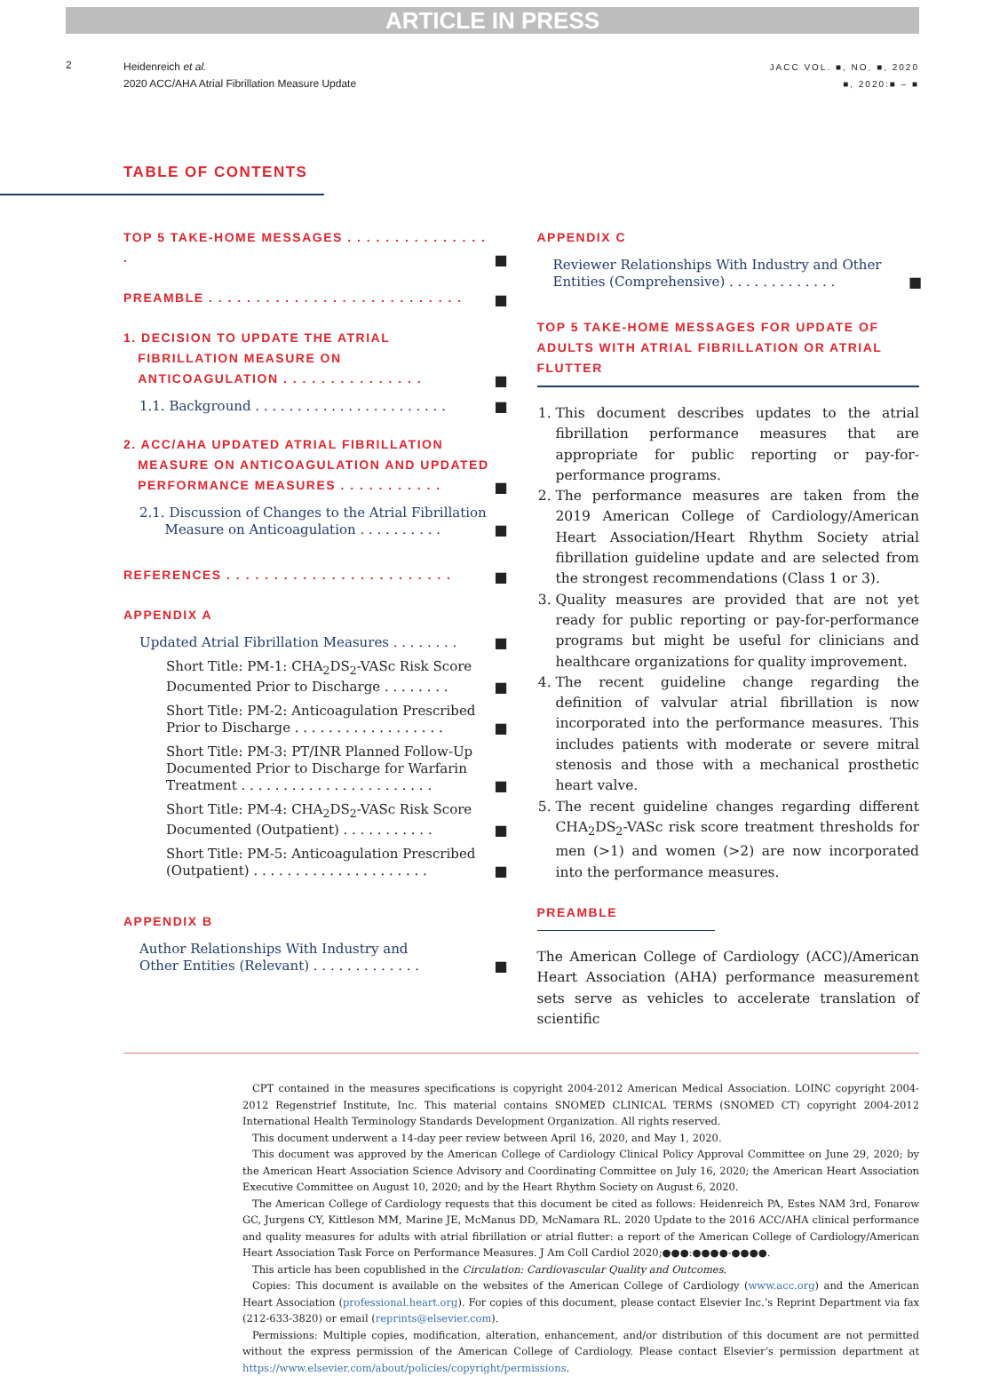ARTICLE IN PRESS
2
Heidenreich et al.
2020 ACC/AHA Atrial Fibrillation Measure Update
JACC VOL. ■, NO. ■, 2020
■, 2020:■ – ■
TABLE OF CONTENTS
TOP 5 TAKE-HOME MESSAGES . . . . . . . . . . . . . . . .
■
PREAMBLE . . . . . . . . . . . . . . . . . . . . . . . . . . .
■
1. DECISION TO UPDATE THE ATRIAL
FIBRILLATION MEASURE ON
ANTICOAGULATION . . . . . . . . . . . . . . .
■
1.1. Background . . . . . . . . . . . . . . . . . . . . . . .
■
2. ACC/AHA UPDATED ATRIAL FIBRILLATION
MEASURE ON ANTICOAGULATION AND UPDATED
PERFORMANCE MEASURES . . . . . . . . . . .
■
2.1. Discussion of Changes to the Atrial Fibrillation
Measure on Anticoagulation . . . . . . . . . .
■
REFERENCES . . . . . . . . . . . . . . . . . . . . . . . .
■
APPENDIX A
Updated Atrial Fibrillation Measures . . . . . . . .
■
Short Title: PM-1: CHA<sub>2</sub>DS<sub>2</sub>-VASc Risk Score
Documented Prior to Discharge . . . . . . . .
■
Short Title: PM-2: Anticoagulation Prescribed
Prior to Discharge . . . . . . . . . . . . . . . . . .
■
Short Title: PM-3: PT/INR Planned Follow-Up
Documented Prior to Discharge for Warfarin
Treatment . . . . . . . . . . . . . . . . . . . . . . .
■
Short Title: PM-4: CHA<sub>2</sub>DS<sub>2</sub>-VASc Risk Score
Documented (Outpatient) . . . . . . . . . . .
■
Short Title: PM-5: Anticoagulation Prescribed
(Outpatient) . . . . . . . . . . . . . . . . . . . . .
■
APPENDIX B
Author Relationships With Industry and
Other Entities (Relevant) . . . . . . . . . . . . .
■
APPENDIX C
Reviewer Relationships With Industry and Other
Entities (Comprehensive) . . . . . . . . . . . . .
■
TOP 5 TAKE-HOME MESSAGES FOR UPDATE OF ADULTS WITH ATRIAL FIBRILLATION OR ATRIAL FLUTTER
1. This document describes updates to the atrial fibrillation performance measures that are appropriate for public reporting or pay-for-performance programs.
2. The performance measures are taken from the 2019 American College of Cardiology/American Heart Association/Heart Rhythm Society atrial fibrillation guideline update and are selected from the strongest recommendations (Class 1 or 3).
3. Quality measures are provided that are not yet ready for public reporting or pay-for-performance programs but might be useful for clinicians and healthcare organizations for quality improvement.
4. The recent guideline change regarding the definition of valvular atrial fibrillation is now incorporated into the performance measures. This includes patients with moderate or severe mitral stenosis and those with a mechanical prosthetic heart valve.
5. The recent guideline changes regarding different CHA<sub>2</sub>DS<sub>2</sub>-VASc risk score treatment thresholds for men (>1) and women (>2) are now incorporated into the performance measures.
PREAMBLE
The American College of Cardiology (ACC)/American Heart Association (AHA) performance measurement sets serve as vehicles to accelerate translation of scientific
CPT contained in the measures specifications is copyright 2004-2012 American Medical Association. LOINC copyright 2004-2012 Regenstrief Institute, Inc. This material contains SNOMED CLINICAL TERMS (SNOMED CT) copyright 2004-2012 International Health Terminology Standards Development Organization. All rights reserved.
This document underwent a 14-day peer review between April 16, 2020, and May 1, 2020.
This document was approved by the American College of Cardiology Clinical Policy Approval Committee on June 29, 2020; by the American Heart Association Science Advisory and Coordinating Committee on July 16, 2020; the American Heart Association Executive Committee on August 10, 2020; and by the Heart Rhythm Society on August 6, 2020.
The American College of Cardiology requests that this document be cited as follows: Heidenreich PA, Estes NAM 3rd, Fonarow GC, Jurgens CY, Kittleson MM, Marine JE, McManus DD, McNamara RL. 2020 Update to the 2016 ACC/AHA clinical performance and quality measures for adults with atrial fibrillation or atrial flutter: a report of the American College of Cardiology/American Heart Association Task Force on Performance Measures. J Am Coll Cardiol 2020;●●●:●●●●-●●●●.
This article has been copublished in the Circulation: Cardiovascular Quality and Outcomes.
Copies: This document is available on the websites of the American College of Cardiology (www.acc.org) and the American Heart Association (professional.heart.org). For copies of this document, please contact Elsevier Inc.’s Reprint Department via fax (212-633-3820) or email (reprints@elsevier.com).
Permissions: Multiple copies, modification, alteration, enhancement, and/or distribution of this document are not permitted without the express permission of the American College of Cardiology. Please contact Elsevier’s permission department at https://www.elsevier.com/about/policies/copyright/permissions.